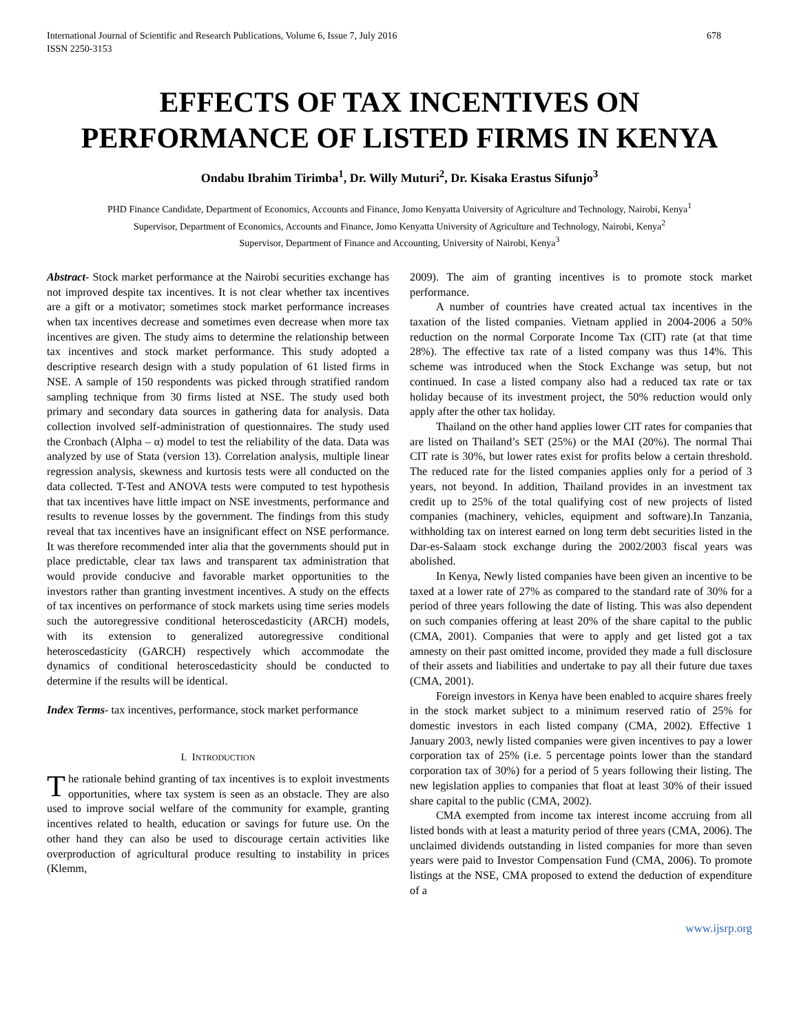International Journal of Scientific and Research Publications, Volume 6, Issue 7, July 2016
ISSN 2250-3153 678
EFFECTS OF TAX INCENTIVES ON PERFORMANCE OF LISTED FIRMS IN KENYA
Ondabu Ibrahim Tirimba<sup>1</sup>, Dr. Willy Muturi<sup>2</sup>, Dr. Kisaka Erastus Sifunjo<sup>3</sup>
PHD Finance Candidate, Department of Economics, Accounts and Finance, Jomo Kenyatta University of Agriculture and Technology, Nairobi, Kenya<sup>1</sup>
Supervisor, Department of Economics, Accounts and Finance, Jomo Kenyatta University of Agriculture and Technology, Nairobi, Kenya<sup>2</sup>
Supervisor, Department of Finance and Accounting, University of Nairobi, Kenya<sup>3</sup>
Abstract- Stock market performance at the Nairobi securities exchange has not improved despite tax incentives. It is not clear whether tax incentives are a gift or a motivator; sometimes stock market performance increases when tax incentives decrease and sometimes even decrease when more tax incentives are given. The study aims to determine the relationship between tax incentives and stock market performance. This study adopted a descriptive research design with a study population of 61 listed firms in NSE. A sample of 150 respondents was picked through stratified random sampling technique from 30 firms listed at NSE. The study used both primary and secondary data sources in gathering data for analysis. Data collection involved self-administration of questionnaires. The study used the Cronbach (Alpha – α) model to test the reliability of the data. Data was analyzed by use of Stata (version 13). Correlation analysis, multiple linear regression analysis, skewness and kurtosis tests were all conducted on the data collected. T-Test and ANOVA tests were computed to test hypothesis that tax incentives have little impact on NSE investments, performance and results to revenue losses by the government. The findings from this study reveal that tax incentives have an insignificant effect on NSE performance. It was therefore recommended inter alia that the governments should put in place predictable, clear tax laws and transparent tax administration that would provide conducive and favorable market opportunities to the investors rather than granting investment incentives. A study on the effects of tax incentives on performance of stock markets using time series models such the autoregressive conditional heteroscedasticity (ARCH) models, with its extension to generalized autoregressive conditional heteroscedasticity (GARCH) respectively which accommodate the dynamics of conditional heteroscedasticity should be conducted to determine if the results will be identical.
Index Terms- tax incentives, performance, stock market performance
I. INTRODUCTION
The rationale behind granting of tax incentives is to exploit investments opportunities, where tax system is seen as an obstacle. They are also used to improve social welfare of the community for example, granting incentives related to health, education or savings for future use. On the other hand they can also be used to discourage certain activities like overproduction of agricultural produce resulting to instability in prices (Klemm,
2009). The aim of granting incentives is to promote stock market performance.
A number of countries have created actual tax incentives in the taxation of the listed companies. Vietnam applied in 2004-2006 a 50% reduction on the normal Corporate Income Tax (CIT) rate (at that time 28%). The effective tax rate of a listed company was thus 14%. This scheme was introduced when the Stock Exchange was setup, but not continued. In case a listed company also had a reduced tax rate or tax holiday because of its investment project, the 50% reduction would only apply after the other tax holiday.
Thailand on the other hand applies lower CIT rates for companies that are listed on Thailand’s SET (25%) or the MAI (20%). The normal Thai CIT rate is 30%, but lower rates exist for profits below a certain threshold. The reduced rate for the listed companies applies only for a period of 3 years, not beyond. In addition, Thailand provides in an investment tax credit up to 25% of the total qualifying cost of new projects of listed companies (machinery, vehicles, equipment and software).In Tanzania, withholding tax on interest earned on long term debt securities listed in the Dar-es-Salaam stock exchange during the 2002/2003 fiscal years was abolished.
In Kenya, Newly listed companies have been given an incentive to be taxed at a lower rate of 27% as compared to the standard rate of 30% for a period of three years following the date of listing. This was also dependent on such companies offering at least 20% of the share capital to the public (CMA, 2001). Companies that were to apply and get listed got a tax amnesty on their past omitted income, provided they made a full disclosure of their assets and liabilities and undertake to pay all their future due taxes (CMA, 2001).
Foreign investors in Kenya have been enabled to acquire shares freely in the stock market subject to a minimum reserved ratio of 25% for domestic investors in each listed company (CMA, 2002). Effective 1 January 2003, newly listed companies were given incentives to pay a lower corporation tax of 25% (i.e. 5 percentage points lower than the standard corporation tax of 30%) for a period of 5 years following their listing. The new legislation applies to companies that float at least 30% of their issued share capital to the public (CMA, 2002).
CMA exempted from income tax interest income accruing from all listed bonds with at least a maturity period of three years (CMA, 2006). The unclaimed dividends outstanding in listed companies for more than seven years were paid to Investor Compensation Fund (CMA, 2006). To promote listings at the NSE, CMA proposed to extend the deduction of expenditure of a
www.ijsrp.org